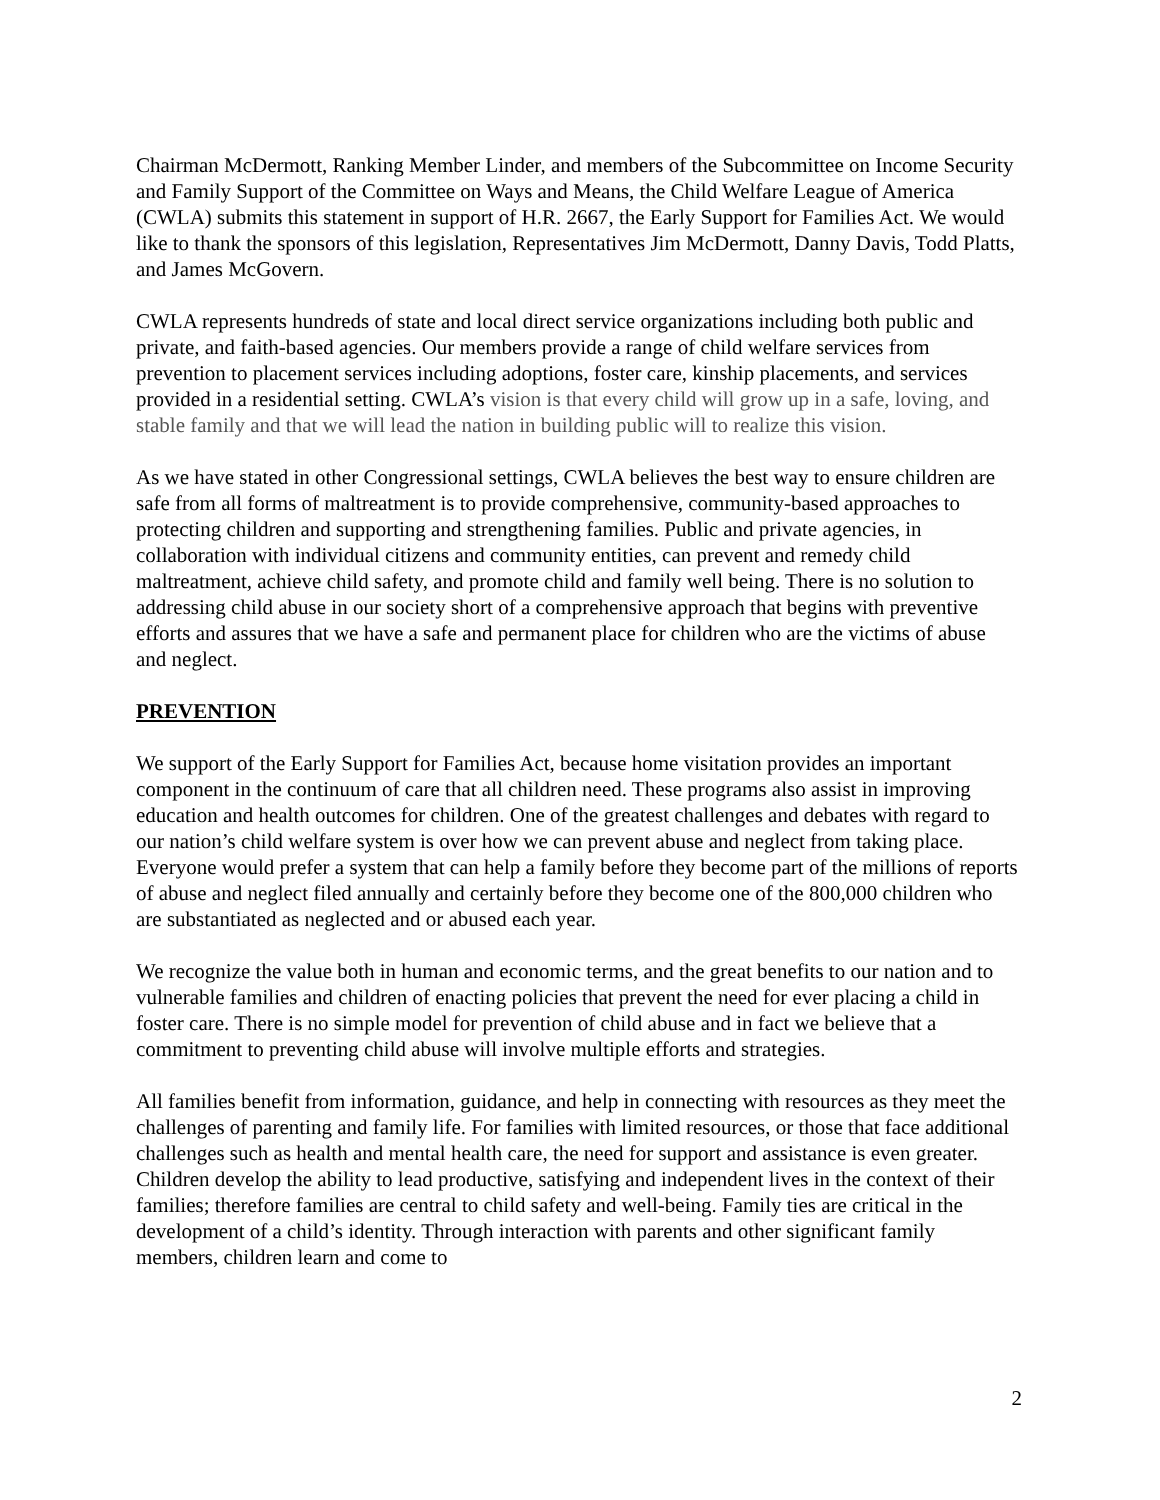Chairman McDermott, Ranking Member Linder, and members of the Subcommittee on Income Security and Family Support of the Committee on Ways and Means, the Child Welfare League of America (CWLA) submits this statement in support of H.R. 2667, the Early Support for Families Act. We would like to thank the sponsors of this legislation, Representatives Jim McDermott, Danny Davis, Todd Platts, and James McGovern.
CWLA represents hundreds of state and local direct service organizations including both public and private, and faith-based agencies. Our members provide a range of child welfare services from prevention to placement services including adoptions, foster care, kinship placements, and services provided in a residential setting. CWLA’s vision is that every child will grow up in a safe, loving, and stable family and that we will lead the nation in building public will to realize this vision.
As we have stated in other Congressional settings, CWLA believes the best way to ensure children are safe from all forms of maltreatment is to provide comprehensive, community-based approaches to protecting children and supporting and strengthening families. Public and private agencies, in collaboration with individual citizens and community entities, can prevent and remedy child maltreatment, achieve child safety, and promote child and family well being. There is no solution to addressing child abuse in our society short of a comprehensive approach that begins with preventive efforts and assures that we have a safe and permanent place for children who are the victims of abuse and neglect.
PREVENTION
We support of the Early Support for Families Act, because home visitation provides an important component in the continuum of care that all children need. These programs also assist in improving education and health outcomes for children. One of the greatest challenges and debates with regard to our nation’s child welfare system is over how we can prevent abuse and neglect from taking place. Everyone would prefer a system that can help a family before they become part of the millions of reports of abuse and neglect filed annually and certainly before they become one of the 800,000 children who are substantiated as neglected and or abused each year.
We recognize the value both in human and economic terms, and the great benefits to our nation and to vulnerable families and children of enacting policies that prevent the need for ever placing a child in foster care. There is no simple model for prevention of child abuse and in fact we believe that a commitment to preventing child abuse will involve multiple efforts and strategies.
All families benefit from information, guidance, and help in connecting with resources as they meet the challenges of parenting and family life. For families with limited resources, or those that face additional challenges such as health and mental health care, the need for support and assistance is even greater. Children develop the ability to lead productive, satisfying and independent lives in the context of their families; therefore families are central to child safety and well-being. Family ties are critical in the development of a child’s identity. Through interaction with parents and other significant family members, children learn and come to
2